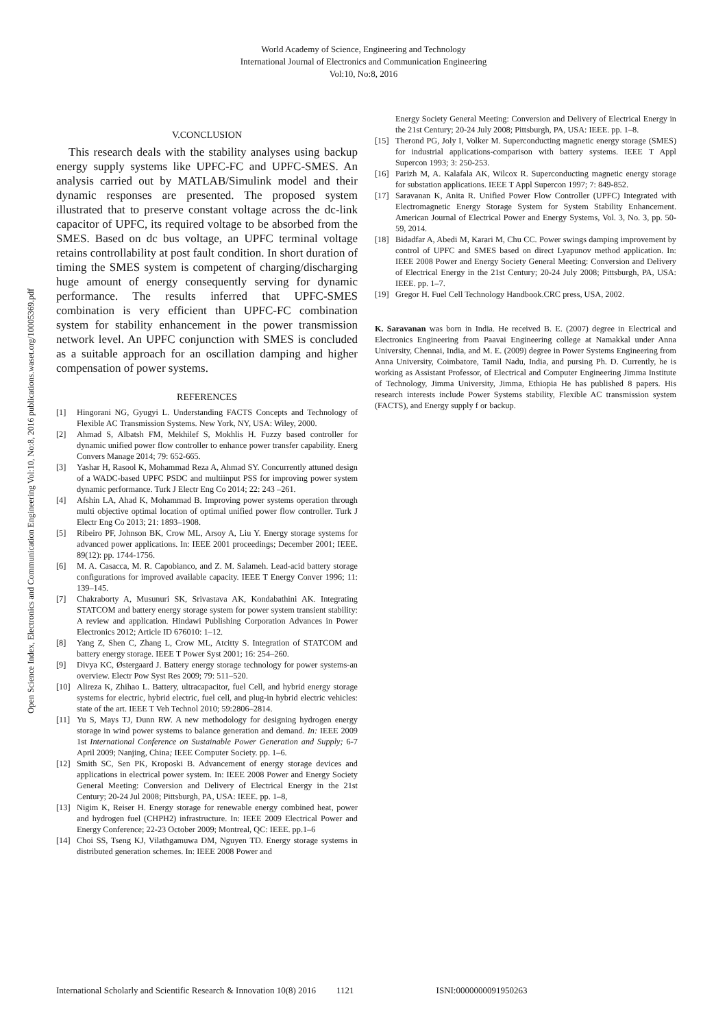World Academy of Science, Engineering and Technology
International Journal of Electronics and Communication Engineering
Vol:10, No:8, 2016
Open Science Index, Electronics and Communication Engineering Vol:10, No:8, 2016 publications.waset.org/10005369.pdf
V.CONCLUSION
This research deals with the stability analyses using backup energy supply systems like UPFC-FC and UPFC-SMES. An analysis carried out by MATLAB/Simulink model and their dynamic responses are presented. The proposed system illustrated that to preserve constant voltage across the dc-link capacitor of UPFC, its required voltage to be absorbed from the SMES. Based on dc bus voltage, an UPFC terminal voltage retains controllability at post fault condition. In short duration of timing the SMES system is competent of charging/discharging huge amount of energy consequently serving for dynamic performance. The results inferred that UPFC-SMES combination is very efficient than UPFC-FC combination system for stability enhancement in the power transmission network level. An UPFC conjunction with SMES is concluded as a suitable approach for an oscillation damping and higher compensation of power systems.
REFERENCES
[1] Hingorani NG, Gyugyi L. Understanding FACTS Concepts and Technology of Flexible AC Transmission Systems. New York, NY, USA: Wiley, 2000.
[2] Ahmad S, Albatsh FM, Mekhilef S, Mokhlis H. Fuzzy based controller for dynamic unified power flow controller to enhance power transfer capability. Energ Convers Manage 2014; 79: 652-665.
[3] Yashar H, Rasool K, Mohammad Reza A, Ahmad SY. Concurrently attuned design of a WADC-based UPFC PSDC and multiinput PSS for improving power system dynamic performance. Turk J Electr Eng Co 2014; 22: 243 –261.
[4] Afshin LA, Ahad K, Mohammad B. Improving power systems operation through multi objective optimal location of optimal unified power flow controller. Turk J Electr Eng Co 2013; 21: 1893–1908.
[5] Ribeiro PF, Johnson BK, Crow ML, Arsoy A, Liu Y. Energy storage systems for advanced power applications. In: IEEE 2001 proceedings; December 2001; IEEE. 89(12): pp. 1744-1756.
[6] M. A. Casacca, M. R. Capobianco, and Z. M. Salameh. Lead-acid battery storage configurations for improved available capacity. IEEE T Energy Conver 1996; 11: 139–145.
[7] Chakraborty A, Musunuri SK, Srivastava AK, Kondabathini AK. Integrating STATCOM and battery energy storage system for power system transient stability: A review and application. Hindawi Publishing Corporation Advances in Power Electronics 2012; Article ID 676010: 1–12.
[8] Yang Z, Shen C, Zhang L, Crow ML, Atcitty S. Integration of STATCOM and battery energy storage. IEEE T Power Syst 2001; 16: 254–260.
[9] Divya KC, Østergaard J. Battery energy storage technology for power systems-an overview. Electr Pow Syst Res 2009; 79: 511–520.
[10] Alireza K, Zhihao L. Battery, ultracapacitor, fuel Cell, and hybrid energy storage systems for electric, hybrid electric, fuel cell, and plug-in hybrid electric vehicles: state of the art. IEEE T Veh Technol 2010; 59:2806–2814.
[11] Yu S, Mays TJ, Dunn RW. A new methodology for designing hydrogen energy storage in wind power systems to balance generation and demand. In: IEEE 2009 1st International Conference on Sustainable Power Generation and Supply; 6-7 April 2009; Nanjing, China; IEEE Computer Society. pp. 1–6.
[12] Smith SC, Sen PK, Kroposki B. Advancement of energy storage devices and applications in electrical power system. In: IEEE 2008 Power and Energy Society General Meeting: Conversion and Delivery of Electrical Energy in the 21st Century; 20-24 Jul 2008; Pittsburgh, PA, USA: IEEE. pp. 1–8,
[13] Nigim K, Reiser H. Energy storage for renewable energy combined heat, power and hydrogen fuel (CHPH2) infrastructure. In: IEEE 2009 Electrical Power and Energy Conference; 22-23 October 2009; Montreal, QC: IEEE. pp.1–6
[14] Choi SS, Tseng KJ, Vilathgamuwa DM, Nguyen TD. Energy storage systems in distributed generation schemes. In: IEEE 2008 Power and
Energy Society General Meeting: Conversion and Delivery of Electrical Energy in the 21st Century; 20-24 July 2008; Pittsburgh, PA, USA: IEEE. pp. 1–8.
[15] Therond PG, Joly I, Volker M. Superconducting magnetic energy storage (SMES) for industrial applications-comparison with battery systems. IEEE T Appl Supercon 1993; 3: 250-253.
[16] Parizh M, A. Kalafala AK, Wilcox R. Superconducting magnetic energy storage for substation applications. IEEE T Appl Supercon 1997; 7: 849-852.
[17] Saravanan K, Anita R. Unified Power Flow Controller (UPFC) Integrated with Electromagnetic Energy Storage System for System Stability Enhancement. American Journal of Electrical Power and Energy Systems, Vol. 3, No. 3, pp. 50-59, 2014.
[18] Bidadfar A, Abedi M, Karari M, Chu CC. Power swings damping improvement by control of UPFC and SMES based on direct Lyapunov method application. In: IEEE 2008 Power and Energy Society General Meeting: Conversion and Delivery of Electrical Energy in the 21st Century; 20-24 July 2008; Pittsburgh, PA, USA: IEEE. pp. 1–7.
[19] Gregor H. Fuel Cell Technology Handbook.CRC press, USA, 2002.
K. Saravanan was born in India. He received B. E. (2007) degree in Electrical and Electronics Engineering from Paavai Engineering college at Namakkal under Anna University, Chennai, India, and M. E. (2009) degree in Power Systems Engineering from Anna University, Coimbatore, Tamil Nadu, India, and pursing Ph. D. Currently, he is working as Assistant Professor, of Electrical and Computer Engineering Jimma Institute of Technology, Jimma University, Jimma, Ethiopia He has published 8 papers. His research interests include Power Systems stability, Flexible AC transmission system (FACTS), and Energy supply f or backup.
International Scholarly and Scientific Research & Innovation 10(8) 2016 1121 ISNI:0000000091950263